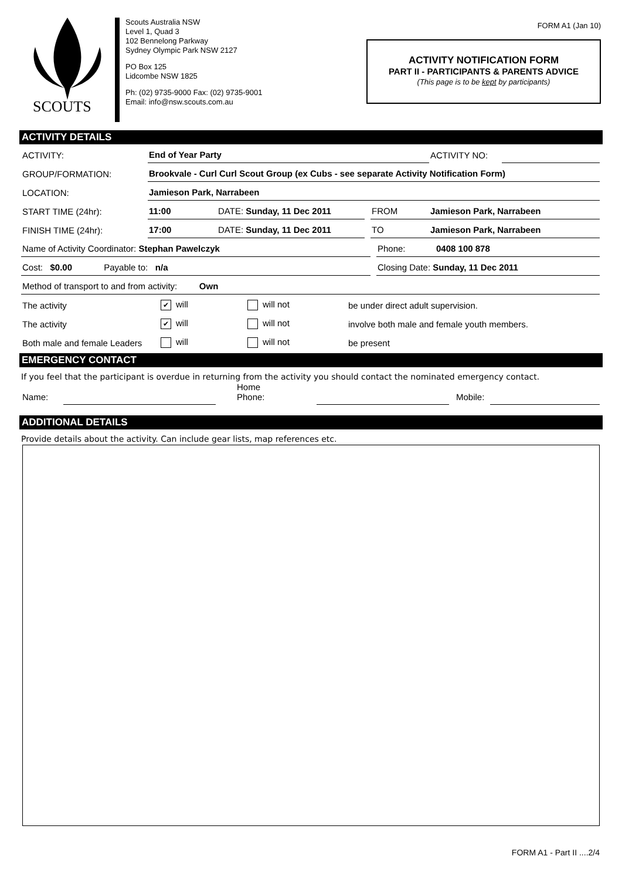SCOUTS
Scouts Australia NSW
Level 1, Quad 3
102 Bennelong Parkway
Sydney Olympic Park NSW 2127
PO Box 125
Lidcombe NSW 1825
Ph: (02) 9735-9000 Fax: (02) 9735-9001
Email: info@nsw.scouts.com.au
FORM A1 (Jan 10)
ACTIVITY NOTIFICATION FORM
PART II - PARTICIPANTS & PARENTS ADVICE
(This page is to be kept by participants)
ACTIVITY DETAILS
ACTIVITY:
End of Year Party
ACTIVITY NO:
GROUP/FORMATION:
Brookvale - Curl Curl Scout Group (ex Cubs - see separate Activity Notification Form)
LOCATION:
Jamieson Park, Narrabeen
START TIME (24hr):
11:00
DATE: Sunday, 11 Dec 2011
FROM
Jamieson Park, Narrabeen
FINISH TIME (24hr):
17:00
DATE: Sunday, 11 Dec 2011
TO
Jamieson Park, Narrabeen
Name of Activity Coordinator: Stephan Pawelczyk
Phone:
0408 100 878
Cost: $0.00 Payable to: n/a
Closing Date: Sunday, 11 Dec 2011
Method of transport to and from activity: Own
The activity
✔ will
will not
be under direct adult supervision.
The activity
✔ will
will not
involve both male and female youth members.
Both male and female Leaders
will
will not
be present
EMERGENCY CONTACT
If you feel that the participant is overdue in returning from the activity you should contact the nominated emergency contact.
Name:
Home Phone:
Mobile:
ADDITIONAL DETAILS
Provide details about the activity. Can include gear lists, map references etc.
FORM A1 - Part II ....2/4